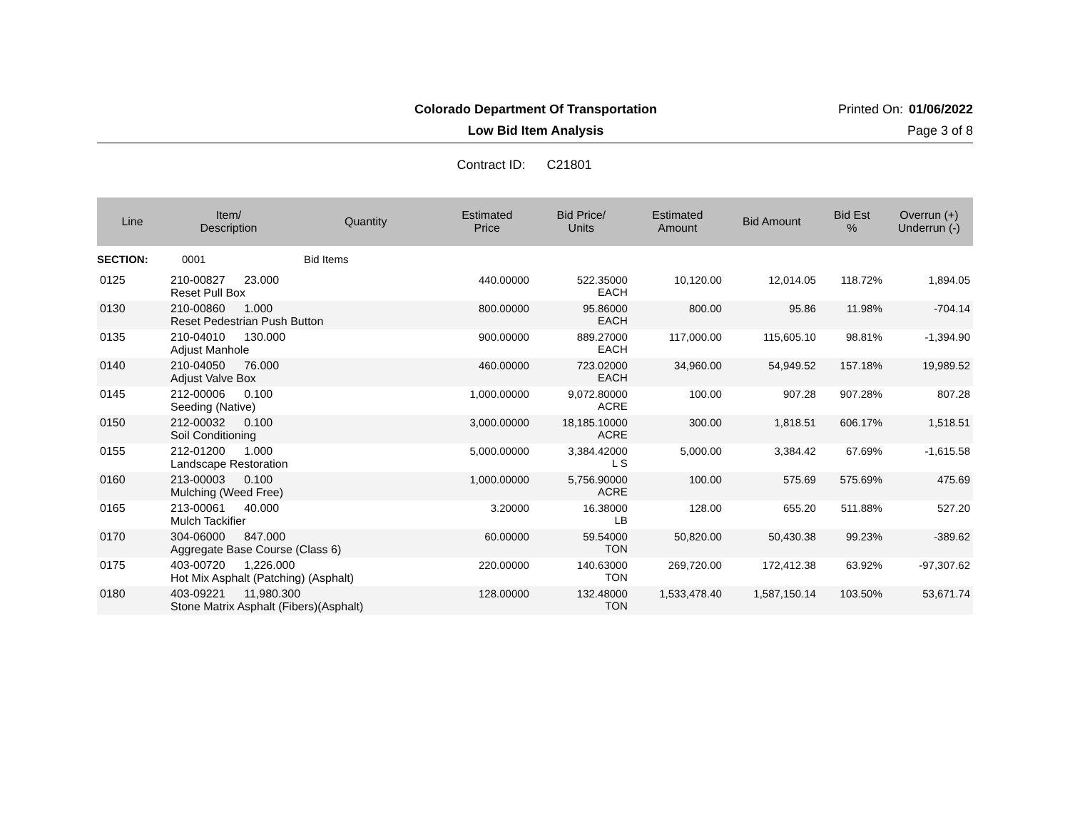Colorado Department Of Transportation Printed On:
01/06/2022
Low Bid Item Analysis Page 3 of 8
Contract ID: C21801
| Line | Item/ Description | Quantity | Estimated Price | Bid Price/ Units | Estimated Amount | Bid Amount | Bid Est % | Overrun (+) Underrun (-) |
| --- | --- | --- | --- | --- | --- | --- | --- | --- |
| SECTION: | 0001 | Bid Items | | | | | | |
| 0125 | 210-00827 23.000 Reset Pull Box | | 440.00000 | 522.35000 EACH | 10,120.00 | 12,014.05 | 118.72% | 1,894.05 |
| 0130 | 210-00860 1.000 Reset Pedestrian Push Button | | 800.00000 | 95.86000 EACH | 800.00 | 95.86 | 11.98% | -704.14 |
| 0135 | 210-04010 130.000 Adjust Manhole | | 900.00000 | 889.27000 EACH | 117,000.00 | 115,605.10 | 98.81% | -1,394.90 |
| 0140 | 210-04050 76.000 Adjust Valve Box | | 460.00000 | 723.02000 EACH | 34,960.00 | 54,949.52 | 157.18% | 19,989.52 |
| 0145 | 212-00006 0.100 Seeding (Native) | | 1,000.00000 | 9,072.80000 ACRE | 100.00 | 907.28 | 907.28% | 807.28 |
| 0150 | 212-00032 0.100 Soil Conditioning | | 3,000.00000 | 18,185.10000 ACRE | 300.00 | 1,818.51 | 606.17% | 1,518.51 |
| 0155 | 212-01200 1.000 Landscape Restoration | | 5,000.00000 | 3,384.42000 L S | 5,000.00 | 3,384.42 | 67.69% | -1,615.58 |
| 0160 | 213-00003 0.100 Mulching (Weed Free) | | 1,000.00000 | 5,756.90000 ACRE | 100.00 | 575.69 | 575.69% | 475.69 |
| 0165 | 213-00061 40.000 Mulch Tackifier | | 3.20000 | 16.38000 LB | 128.00 | 655.20 | 511.88% | 527.20 |
| 0170 | 304-06000 847.000 Aggregate Base Course (Class 6) | | 60.00000 | 59.54000 TON | 50,820.00 | 50,430.38 | 99.23% | -389.62 |
| 0175 | 403-00720 1,226.000 Hot Mix Asphalt (Patching) (Asphalt) | | 220.00000 | 140.63000 TON | 269,720.00 | 172,412.38 | 63.92% | -97,307.62 |
| 0180 | 403-09221 11,980.300 Stone Matrix Asphalt (Fibers)(Asphalt) | | 128.00000 | 132.48000 TON | 1,533,478.40 | 1,587,150.14 | 103.50% | 53,671.74 |